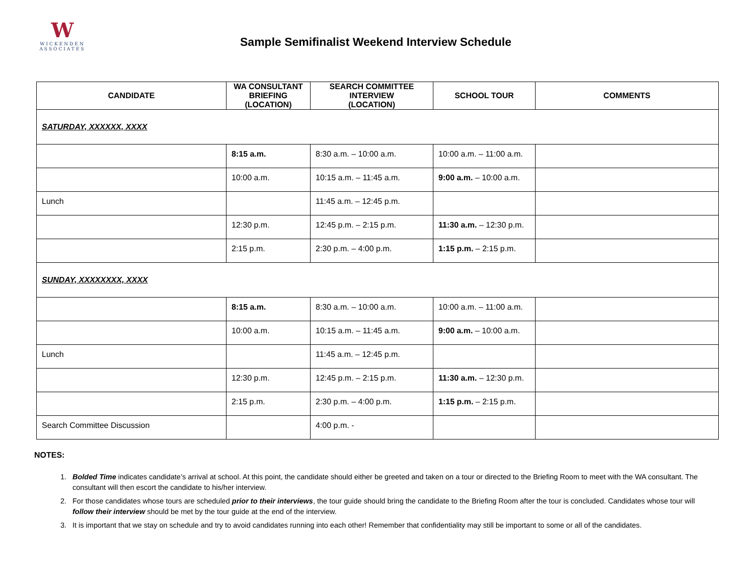W
WICKENDEN
ASSOCIATES
Sample Semifinalist Weekend Interview Schedule
| CANDIDATE | WA CONSULTANT BRIEFING (LOCATION) | SEARCH COMMITTEE INTERVIEW (LOCATION) | SCHOOL TOUR | COMMENTS |
| --- | --- | --- | --- | --- |
| SATURDAY, XXXXXX, XXXX | | | | |
| | 8:15 a.m. | 8:30 a.m. – 10:00 a.m. | 10:00 a.m. – 11:00 a.m. | |
| | 10:00 a.m. | 10:15 a.m. – 11:45 a.m. | 9:00 a.m. – 10:00 a.m. | |
| Lunch | | 11:45 a.m. – 12:45 p.m. | | |
| | 12:30 p.m. | 12:45 p.m. – 2:15 p.m. | 11:30 a.m. – 12:30 p.m. | |
| | 2:15 p.m. | 2:30 p.m. – 4:00 p.m. | 1:15 p.m. – 2:15 p.m. | |
| SUNDAY, XXXXXXXX, XXXX | | | | |
| | 8:15 a.m. | 8:30 a.m. – 10:00 a.m. | 10:00 a.m. – 11:00 a.m. | |
| | 10:00 a.m. | 10:15 a.m. – 11:45 a.m. | 9:00 a.m. – 10:00 a.m. | |
| Lunch | | 11:45 a.m. – 12:45 p.m. | | |
| | 12:30 p.m. | 12:45 p.m. – 2:15 p.m. | 11:30 a.m. – 12:30 p.m. | |
| | 2:15 p.m. | 2:30 p.m. – 4:00 p.m. | 1:15 p.m. – 2:15 p.m. | |
| Search Committee Discussion | | 4:00 p.m. - | | |
NOTES:
1. Bolded Time indicates candidate’s arrival at school. At this point, the candidate should either be greeted and taken on a tour or directed to the Briefing Room to meet with the WA consultant. The consultant will then escort the candidate to his/her interview.
2. For those candidates whose tours are scheduled prior to their interviews, the tour guide should bring the candidate to the Briefing Room after the tour is concluded. Candidates whose tour will follow their interview should be met by the tour guide at the end of the interview.
3. It is important that we stay on schedule and try to avoid candidates running into each other! Remember that confidentiality may still be important to some or all of the candidates.